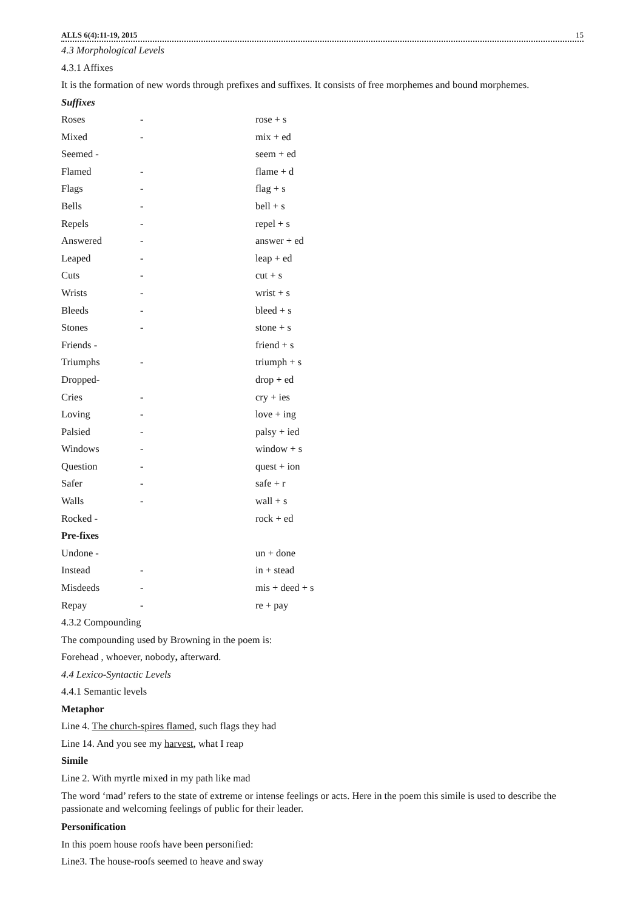ALLS 6(4):11-19, 2015 15
4.3 Morphological Levels
4.3.1 Affixes
It is the formation of new words through prefixes and suffixes. It consists of free morphemes and bound morphemes.
Suffixes
Roses - rose + s
Mixed - mix + ed
Seemed - seem + ed
Flamed - flame + d
Flags - flag + s
Bells - bell + s
Repels - repel + s
Answered - answer + ed
Leaped - leap + ed
Cuts - cut + s
Wrists - wrist + s
Bleeds - bleed + s
Stones - stone + s
Friends - friend + s
Triumphs - triumph + s
Dropped- drop + ed
Cries - cry + ies
Loving - love + ing
Palsied - palsy + ied
Windows - window + s
Question - quest + ion
Safer - safe + r
Walls - wall + s
Rocked - rock + ed
Pre-fixes
Undone - un + done
Instead - in + stead
Misdeeds - mis + deed + s
Repay - re + pay
4.3.2 Compounding
The compounding used by Browning in the poem is:
Forehead , whoever, nobody, afterward.
4.4 Lexico-Syntactic Levels
4.4.1 Semantic levels
Metaphor
Line 4. The church-spires flamed, such flags they had
Line 14. And you see my harvest, what I reap
Simile
Line 2. With myrtle mixed in my path like mad
The word ‘mad’ refers to the state of extreme or intense feelings or acts. Here in the poem this simile is used to describe the passionate and welcoming feelings of public for their leader.
Personification
In this poem house roofs have been personified:
Line3. The house-roofs seemed to heave and sway